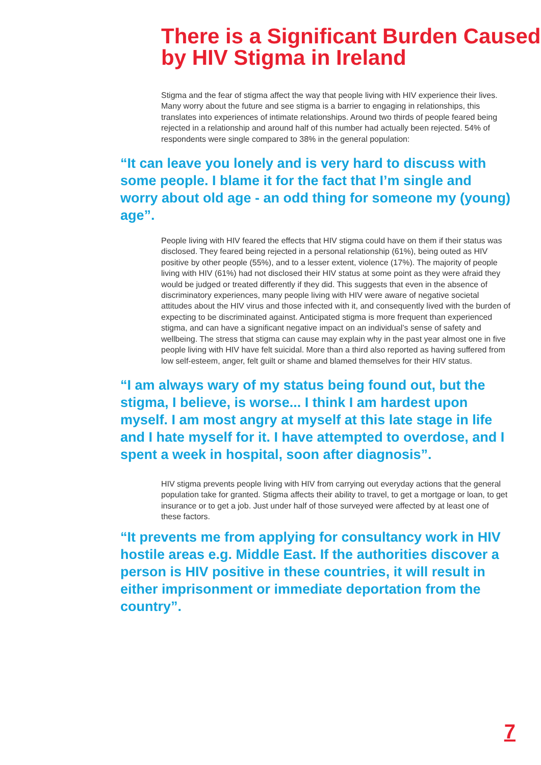There is a Significant Burden Caused by HIV Stigma in Ireland
Stigma and the fear of stigma affect the way that people living with HIV experience their lives. Many worry about the future and see stigma is a barrier to engaging in relationships, this translates into experiences of intimate relationships. Around two thirds of people feared being rejected in a relationship and around half of this number had actually been rejected. 54% of respondents were single compared to 38% in the general population:
“It can leave you lonely and is very hard to discuss with some people. I blame it for the fact that I’m single and worry about old age - an odd thing for someone my (young) age”.
People living with HIV feared the effects that HIV stigma could have on them if their status was disclosed. They feared being rejected in a personal relationship (61%), being outed as HIV positive by other people (55%), and to a lesser extent, violence (17%). The majority of people living with HIV (61%) had not disclosed their HIV status at some point as they were afraid they would be judged or treated differently if they did. This suggests that even in the absence of discriminatory experiences, many people living with HIV were aware of negative societal attitudes about the HIV virus and those infected with it, and consequently lived with the burden of expecting to be discriminated against. Anticipated stigma is more frequent than experienced stigma, and can have a significant negative impact on an individual’s sense of safety and wellbeing. The stress that stigma can cause may explain why in the past year almost one in five people living with HIV have felt suicidal. More than a third also reported as having suffered from low self-esteem, anger, felt guilt or shame and blamed themselves for their HIV status.
“I am always wary of my status being found out, but the stigma, I believe, is worse... I think I am hardest upon myself. I am most angry at myself at this late stage in life and I hate myself for it. I have attempted to overdose, and I spent a week in hospital, soon after diagnosis”.
HIV stigma prevents people living with HIV from carrying out everyday actions that the general population take for granted. Stigma affects their ability to travel, to get a mortgage or loan, to get insurance or to get a job. Just under half of those surveyed were affected by at least one of these factors.
“It prevents me from applying for consultancy work in HIV hostile areas e.g. Middle East. If the authorities discover a person is HIV positive in these countries, it will result in either imprisonment or immediate deportation from the country”.
7